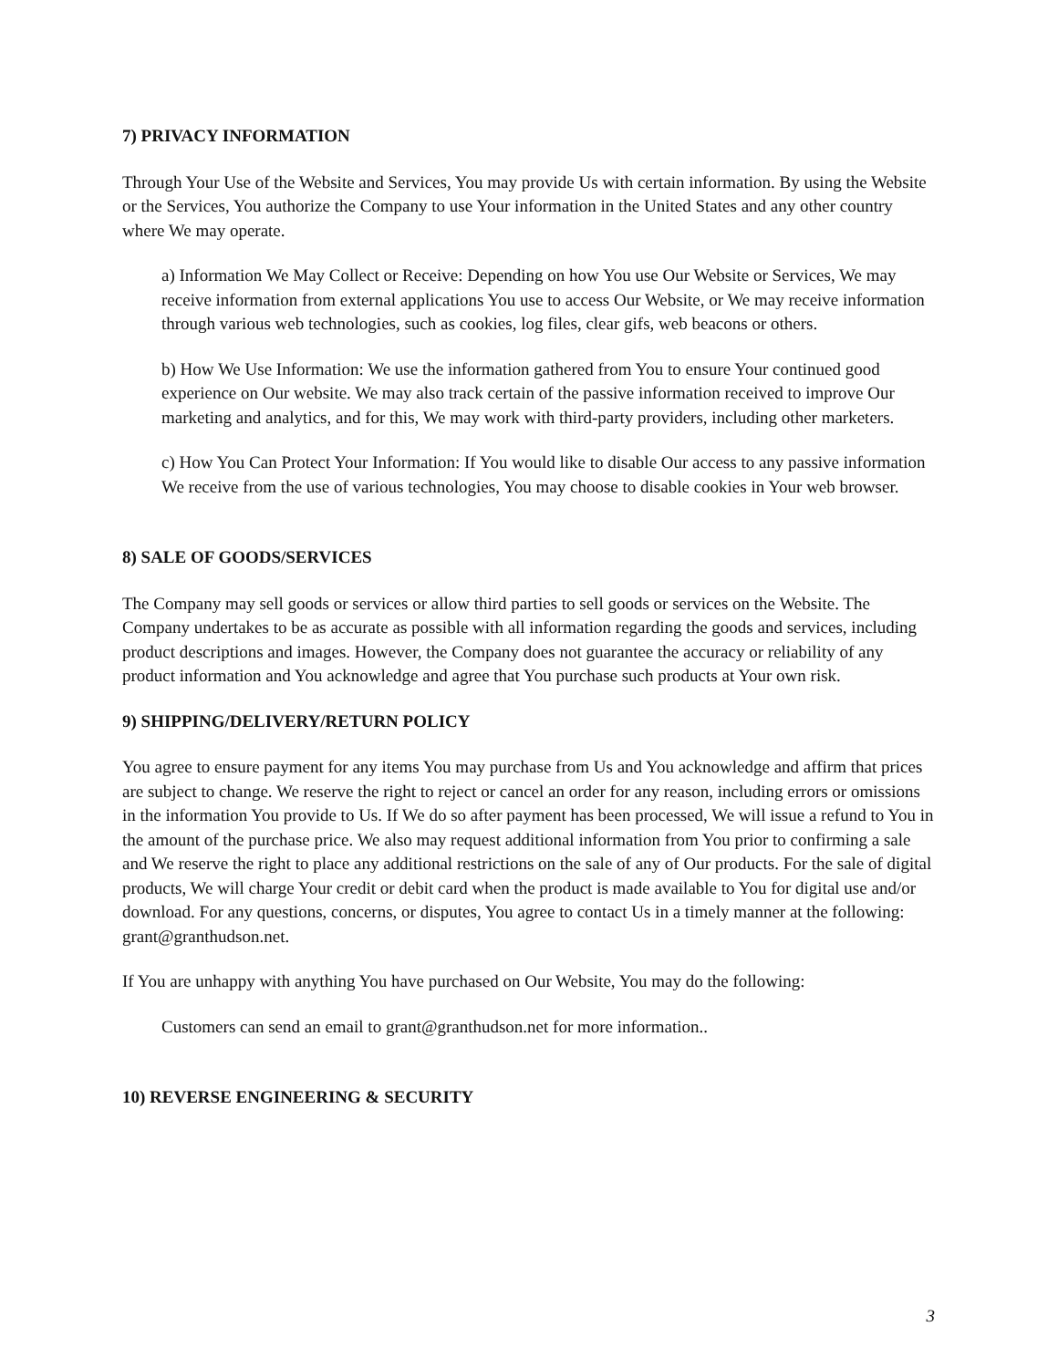7) PRIVACY INFORMATION
Through Your Use of the Website and Services, You may provide Us with certain information. By using the Website or the Services, You authorize the Company to use Your information in the United States and any other country where We may operate.
a) Information We May Collect or Receive: Depending on how You use Our Website or Services, We may receive information from external applications You use to access Our Website, or We may receive information through various web technologies, such as cookies, log files, clear gifs, web beacons or others.
b) How We Use Information: We use the information gathered from You to ensure Your continued good experience on Our website. We may also track certain of the passive information received to improve Our marketing and analytics, and for this, We may work with third-party providers, including other marketers.
c) How You Can Protect Your Information: If You would like to disable Our access to any passive information We receive from the use of various technologies, You may choose to disable cookies in Your web browser.
8) SALE OF GOODS/SERVICES
The Company may sell goods or services or allow third parties to sell goods or services on the Website. The Company undertakes to be as accurate as possible with all information regarding the goods and services, including product descriptions and images. However, the Company does not guarantee the accuracy or reliability of any product information and You acknowledge and agree that You purchase such products at Your own risk.
9) SHIPPING/DELIVERY/RETURN POLICY
You agree to ensure payment for any items You may purchase from Us and You acknowledge and affirm that prices are subject to change. We reserve the right to reject or cancel an order for any reason, including errors or omissions in the information You provide to Us. If We do so after payment has been processed, We will issue a refund to You in the amount of the purchase price. We also may request additional information from You prior to confirming a sale and We reserve the right to place any additional restrictions on the sale of any of Our products. For the sale of digital products, We will charge Your credit or debit card when the product is made available to You for digital use and/or download. For any questions, concerns, or disputes, You agree to contact Us in a timely manner at the following: grant@granthudson.net.
If You are unhappy with anything You have purchased on Our Website, You may do the following:
Customers can send an email to grant@granthudson.net for more information..
10) REVERSE ENGINEERING & SECURITY
3